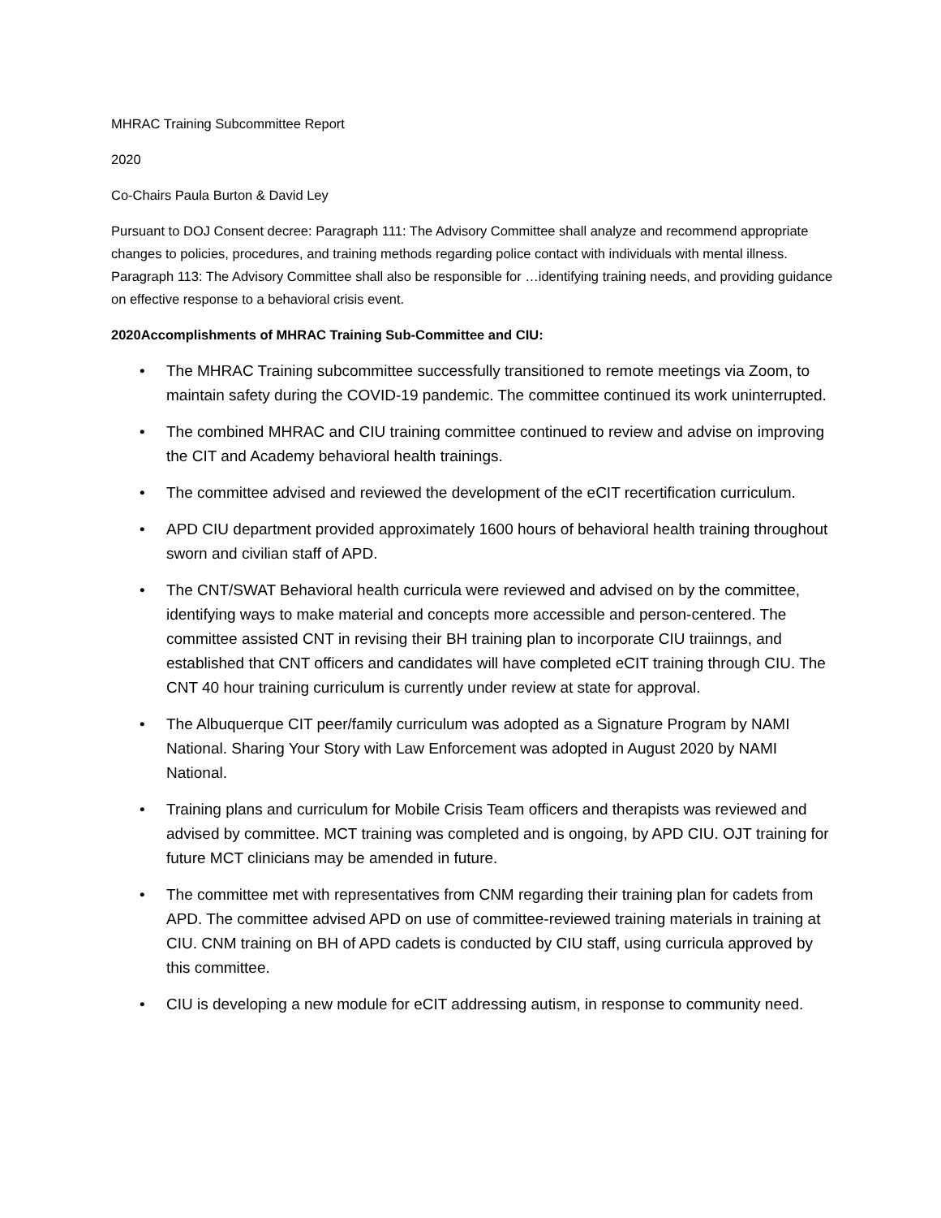MHRAC Training Subcommittee Report
2020
Co-Chairs Paula Burton & David Ley
Pursuant to DOJ Consent decree: Paragraph 111: The Advisory Committee shall analyze and recommend appropriate changes to policies, procedures, and training methods regarding police contact with individuals with mental illness. Paragraph 113: The Advisory Committee shall also be responsible for …identifying training needs, and providing guidance on effective response to a behavioral crisis event.
2020Accomplishments of MHRAC Training Sub-Committee and CIU:
• The MHRAC Training subcommittee successfully transitioned to remote meetings via Zoom, to maintain safety during the COVID-19 pandemic. The committee continued its work uninterrupted.
• The combined MHRAC and CIU training committee continued to review and advise on improving the CIT and Academy behavioral health trainings.
• The committee advised and reviewed the development of the eCIT recertification curriculum.
• APD CIU department provided approximately 1600 hours of behavioral health training throughout sworn and civilian staff of APD.
• The CNT/SWAT Behavioral health curricula were reviewed and advised on by the committee, identifying ways to make material and concepts more accessible and person-centered. The committee assisted CNT in revising their BH training plan to incorporate CIU traiinngs, and established that CNT officers and candidates will have completed eCIT training through CIU. The CNT 40 hour training curriculum is currently under review at state for approval.
• The Albuquerque CIT peer/family curriculum was adopted as a Signature Program by NAMI National. Sharing Your Story with Law Enforcement was adopted in August 2020 by NAMI National.
• Training plans and curriculum for Mobile Crisis Team officers and therapists was reviewed and advised by committee. MCT training was completed and is ongoing, by APD CIU. OJT training for future MCT clinicians may be amended in future.
• The committee met with representatives from CNM regarding their training plan for cadets from APD. The committee advised APD on use of committee-reviewed training materials in training at CIU. CNM training on BH of APD cadets is conducted by CIU staff, using curricula approved by this committee.
• CIU is developing a new module for eCIT addressing autism, in response to community need.